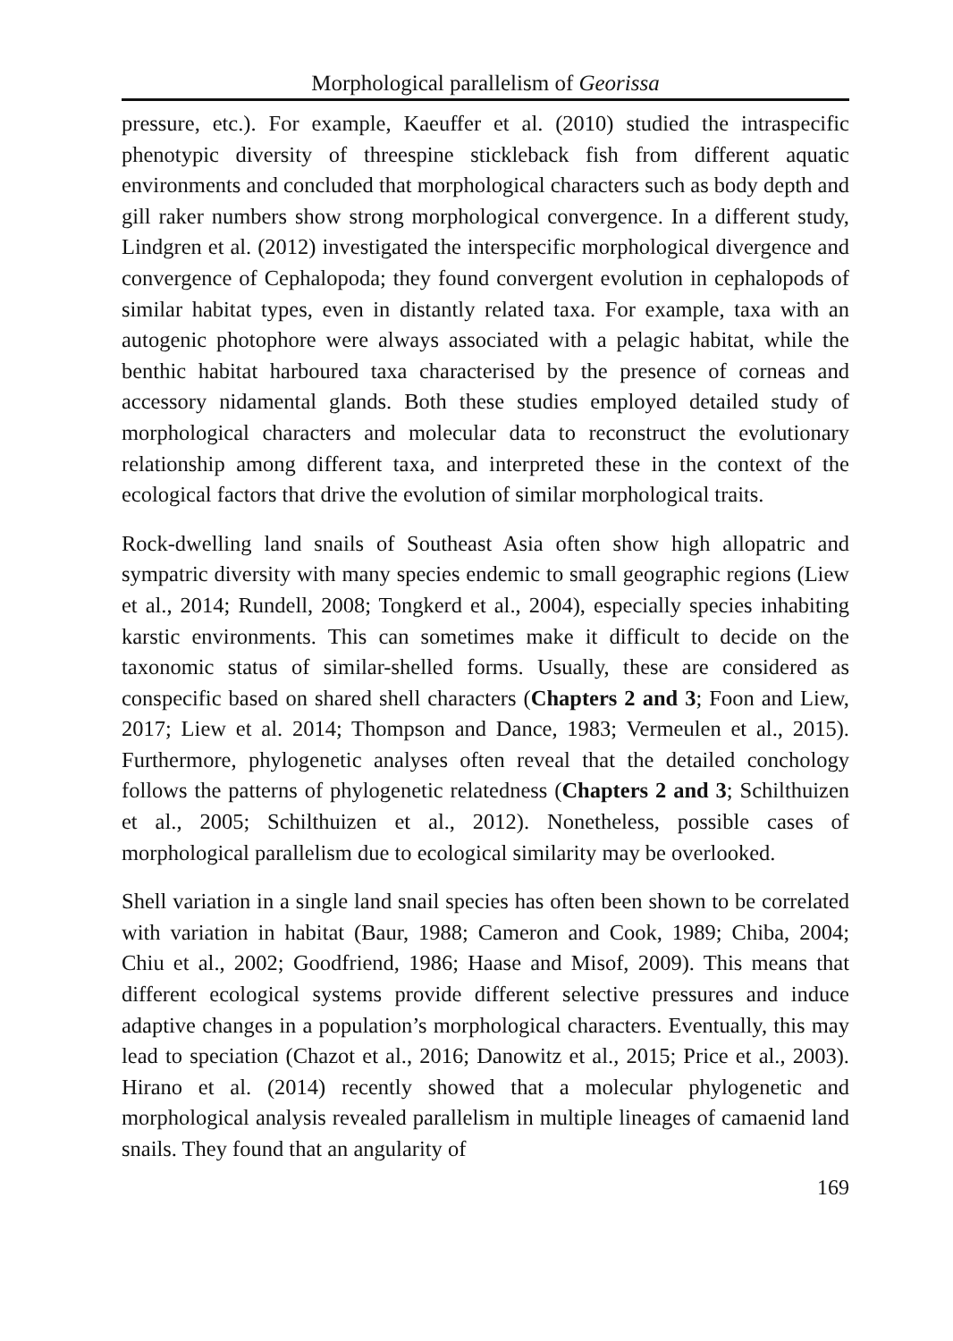Morphological parallelism of Georissa
pressure, etc.). For example, Kaeuffer et al. (2010) studied the intraspecific phenotypic diversity of threespine stickleback fish from different aquatic environments and concluded that morphological characters such as body depth and gill raker numbers show strong morphological convergence. In a different study, Lindgren et al. (2012) investigated the interspecific morphological divergence and convergence of Cephalopoda; they found convergent evolution in cephalopods of similar habitat types, even in distantly related taxa. For example, taxa with an autogenic photophore were always associated with a pelagic habitat, while the benthic habitat harboured taxa characterised by the presence of corneas and accessory nidamental glands. Both these studies employed detailed study of morphological characters and molecular data to reconstruct the evolutionary relationship among different taxa, and interpreted these in the context of the ecological factors that drive the evolution of similar morphological traits.
Rock-dwelling land snails of Southeast Asia often show high allopatric and sympatric diversity with many species endemic to small geographic regions (Liew et al., 2014; Rundell, 2008; Tongkerd et al., 2004), especially species inhabiting karstic environments. This can sometimes make it difficult to decide on the taxonomic status of similar-shelled forms. Usually, these are considered as conspecific based on shared shell characters (Chapters 2 and 3; Foon and Liew, 2017; Liew et al. 2014; Thompson and Dance, 1983; Vermeulen et al., 2015). Furthermore, phylogenetic analyses often reveal that the detailed conchology follows the patterns of phylogenetic relatedness (Chapters 2 and 3; Schilthuizen et al., 2005; Schilthuizen et al., 2012). Nonetheless, possible cases of morphological parallelism due to ecological similarity may be overlooked.
Shell variation in a single land snail species has often been shown to be correlated with variation in habitat (Baur, 1988; Cameron and Cook, 1989; Chiba, 2004; Chiu et al., 2002; Goodfriend, 1986; Haase and Misof, 2009). This means that different ecological systems provide different selective pressures and induce adaptive changes in a population’s morphological characters. Eventually, this may lead to speciation (Chazot et al., 2016; Danowitz et al., 2015; Price et al., 2003). Hirano et al. (2014) recently showed that a molecular phylogenetic and morphological analysis revealed parallelism in multiple lineages of camaenid land snails. They found that an angularity of
169